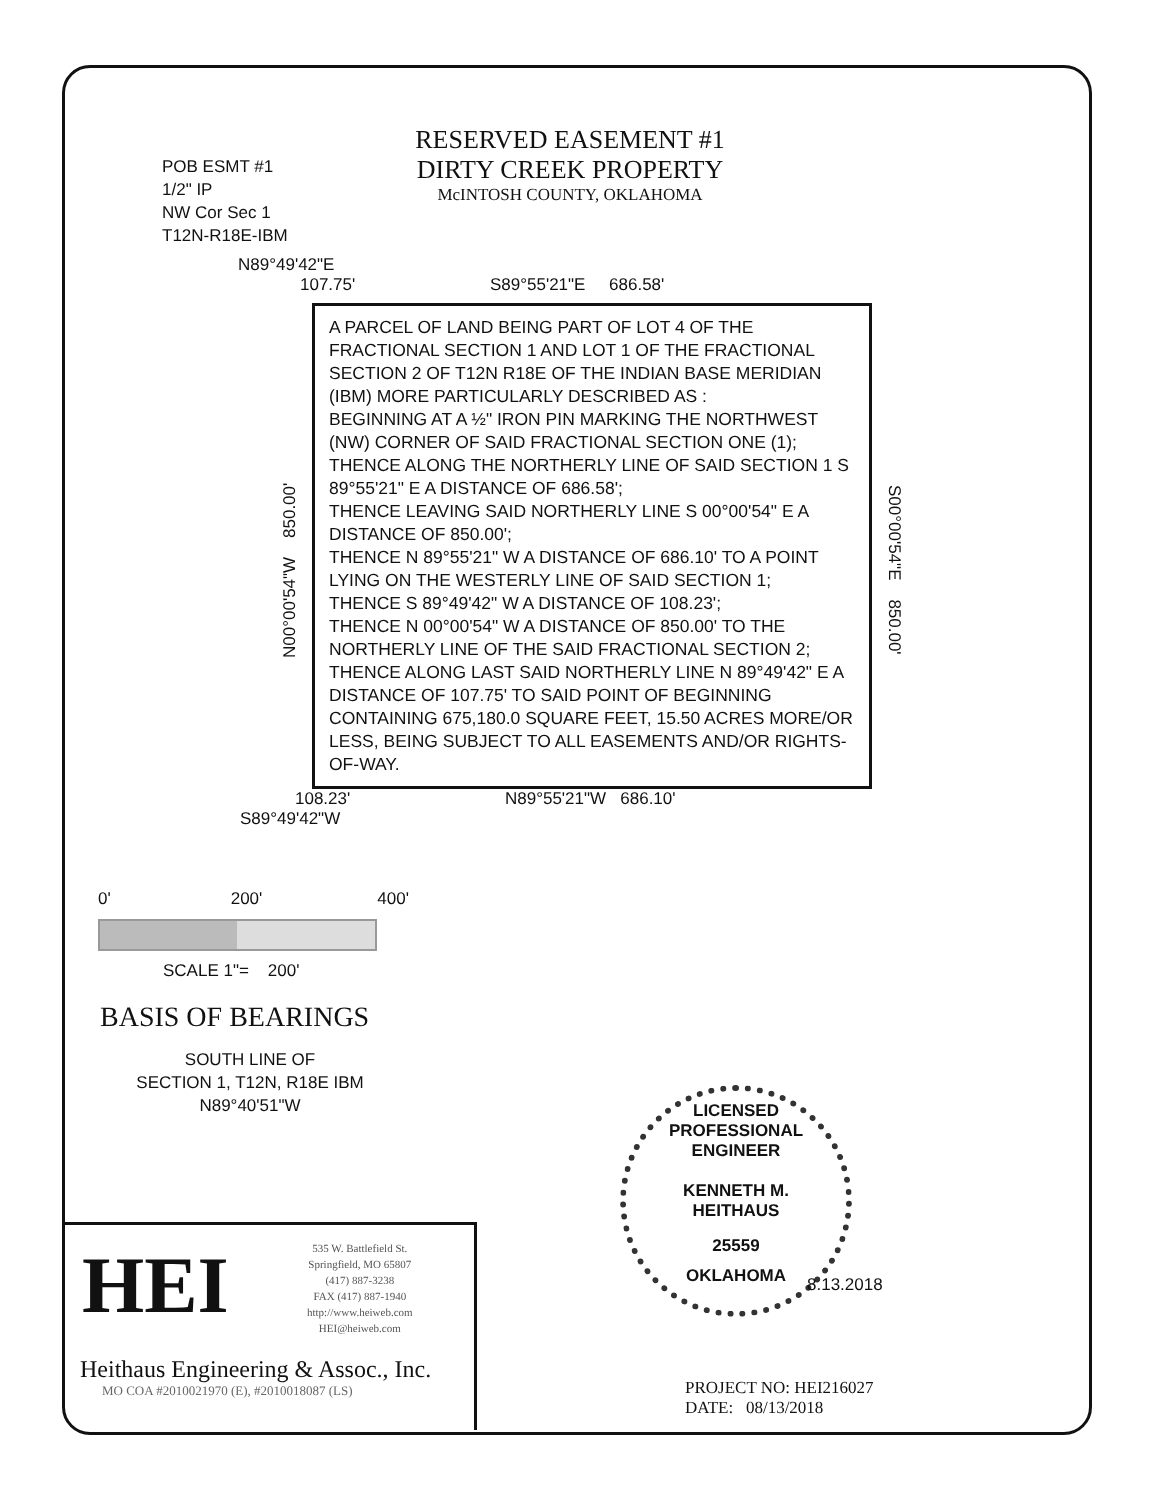POB ESMT #1
1/2" IP
NW Cor Sec 1
T12N-R18E-IBM
RESERVED EASEMENT #1
DIRTY CREEK PROPERTY
McINTOSH COUNTY, OKLAHOMA
N89°49'42"E
107.75' S89°55'21"E 686.58'
N00°00'54"W 850.00'
A PARCEL OF LAND BEING PART OF LOT 4 OF THE FRACTIONAL SECTION 1 AND LOT 1 OF THE FRACTIONAL SECTION 2 OF T12N R18E OF THE INDIAN BASE MERIDIAN (IBM) MORE PARTICULARLY DESCRIBED AS :
BEGINNING AT A ½" IRON PIN MARKING THE NORTHWEST (NW) CORNER OF SAID FRACTIONAL SECTION ONE (1);
THENCE ALONG THE NORTHERLY LINE OF SAID SECTION 1 S 89°55'21" E A DISTANCE OF 686.58';
THENCE LEAVING SAID NORTHERLY LINE S 00°00'54" E A DISTANCE OF 850.00';
THENCE N 89°55'21" W A DISTANCE OF 686.10' TO A POINT LYING ON THE WESTERLY LINE OF SAID SECTION 1;
THENCE S 89°49'42" W A DISTANCE OF 108.23';
THENCE N 00°00'54" W A DISTANCE OF 850.00' TO THE NORTHERLY LINE OF THE SAID FRACTIONAL SECTION 2;
THENCE ALONG LAST SAID NORTHERLY LINE N 89°49'42" E A DISTANCE OF 107.75' TO SAID POINT OF BEGINNING CONTAINING 675,180.0 SQUARE FEET, 15.50 ACRES MORE/OR LESS, BEING SUBJECT TO ALL EASEMENTS AND/OR RIGHTS-OF-WAY.
S00°00'54"E 850.00'
108.23' N89°55'21"W 686.10'
S89°49'42"W
0' 200' 400'
SCALE 1"= 200'
BASIS OF BEARINGS
SOUTH LINE OF
SECTION 1, T12N, R18E IBM
N89°40'51"W
LICENSED PROFESSIONAL ENGINEER
KENNETH M.
HEITHAUS
25559
OKLAHOMA
8.13.2018
HEI
535 W. Battlefield St.
Springfield, MO 65807
(417) 887-3238
FAX (417) 887-1940
http://www.heiweb.com
HEI@heiweb.com
Heithaus Engineering & Assoc., Inc.
MO COA #2010021970 (E), #2010018087 (LS)
PROJECT NO: HEI216027
DATE: 08/13/2018